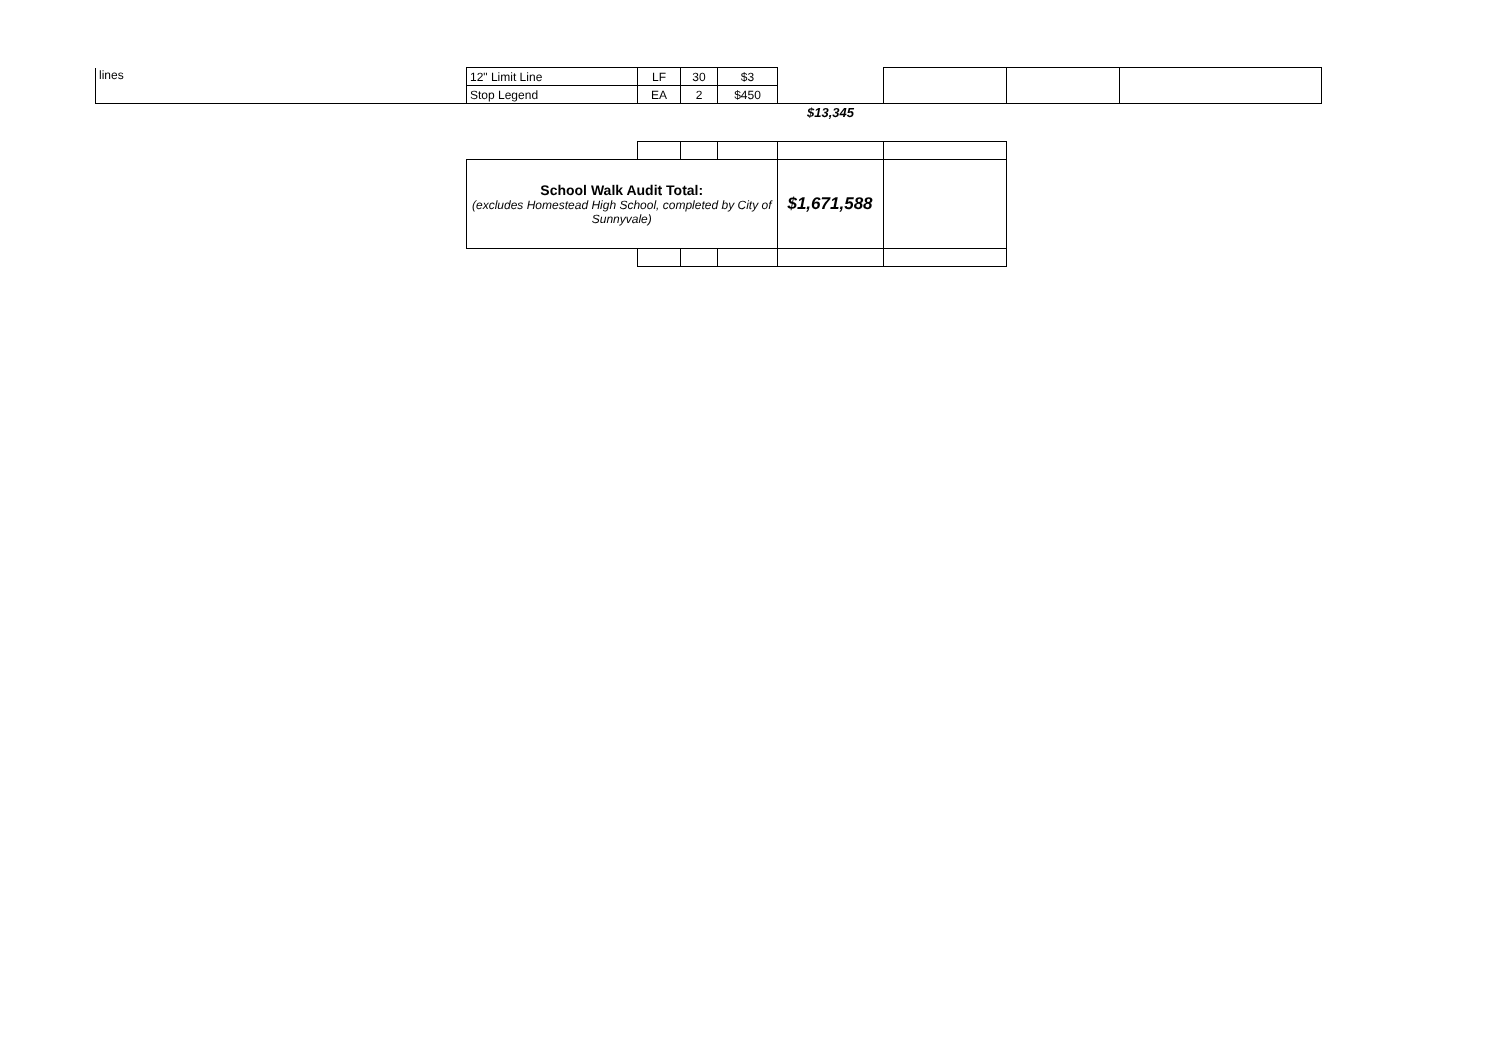| lines | 12" Limit Line | LF | 30 | $3 | | | | |
| | Stop Legend | EA | 2 | $450 | | | | |
| | | | | | $13,345 | | | |
| School Walk Audit Total: (excludes Homestead High School, completed by City of Sunnyvale) | | | | $1,671,588 | |